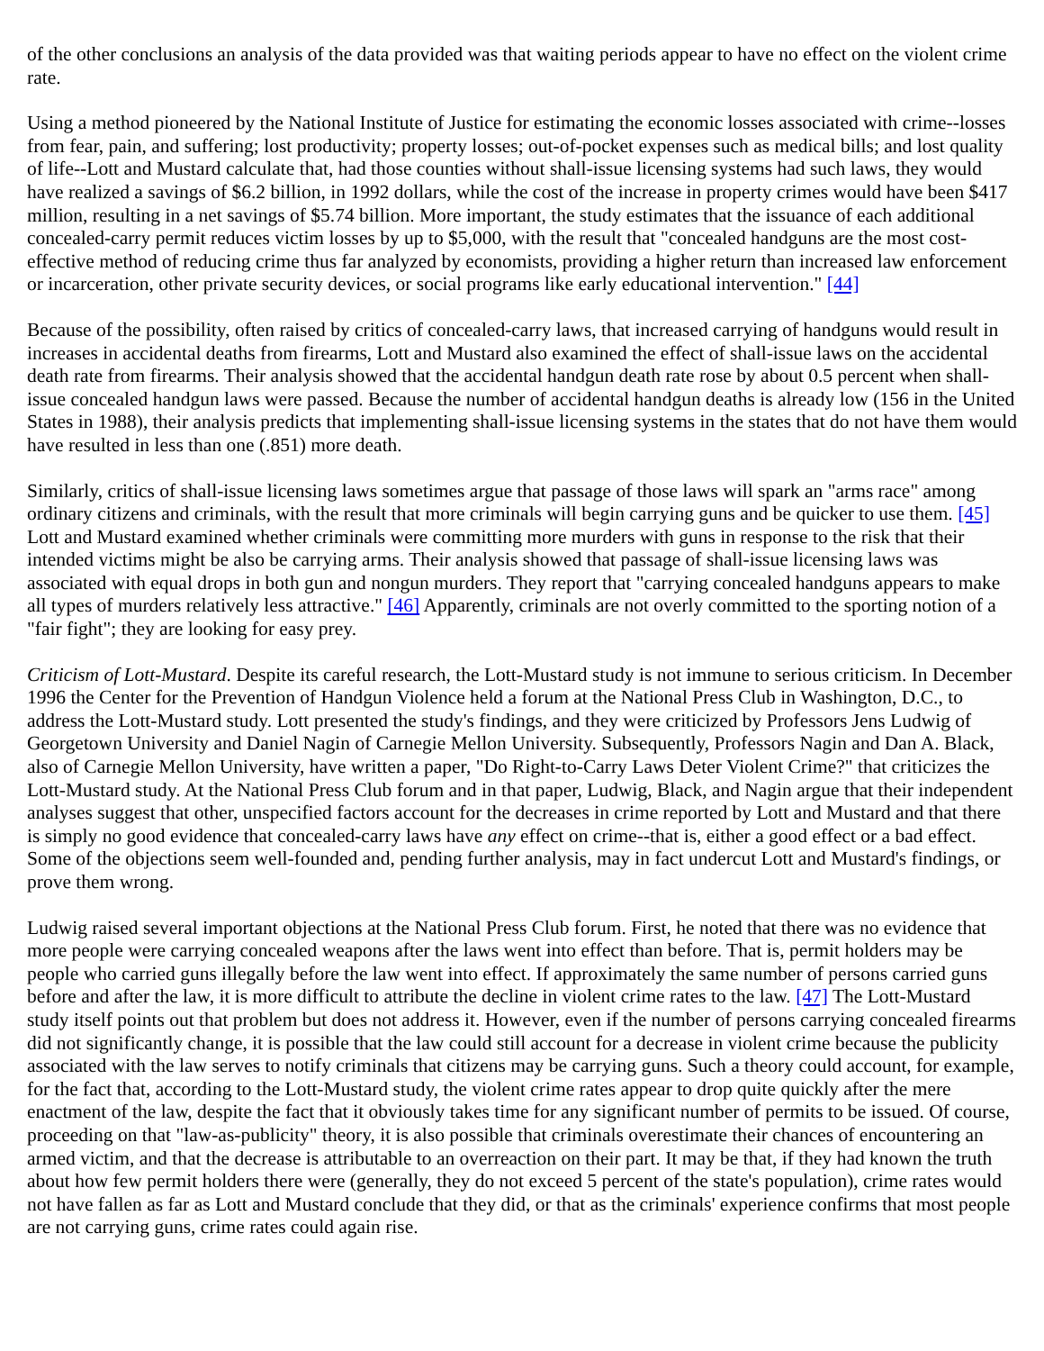of the other conclusions an analysis of the data provided was that waiting periods appear to have no effect on the violent crime rate.
Using a method pioneered by the National Institute of Justice for estimating the economic losses associated with crime--losses from fear, pain, and suffering; lost productivity; property losses; out-of-pocket expenses such as medical bills; and lost quality of life--Lott and Mustard calculate that, had those counties without shall-issue licensing systems had such laws, they would have realized a savings of $6.2 billion, in 1992 dollars, while the cost of the increase in property crimes would have been $417 million, resulting in a net savings of $5.74 billion. More important, the study estimates that the issuance of each additional concealed-carry permit reduces victim losses by up to $5,000, with the result that "concealed handguns are the most cost-effective method of reducing crime thus far analyzed by economists, providing a higher return than increased law enforcement or incarceration, other private security devices, or social programs like early educational intervention." [44]
Because of the possibility, often raised by critics of concealed-carry laws, that increased carrying of handguns would result in increases in accidental deaths from firearms, Lott and Mustard also examined the effect of shall-issue laws on the accidental death rate from firearms. Their analysis showed that the accidental handgun death rate rose by about 0.5 percent when shall-issue concealed handgun laws were passed. Because the number of accidental handgun deaths is already low (156 in the United States in 1988), their analysis predicts that implementing shall-issue licensing systems in the states that do not have them would have resulted in less than one (.851) more death.
Similarly, critics of shall-issue licensing laws sometimes argue that passage of those laws will spark an "arms race" among ordinary citizens and criminals, with the result that more criminals will begin carrying guns and be quicker to use them. [45] Lott and Mustard examined whether criminals were committing more murders with guns in response to the risk that their intended victims might be also be carrying arms. Their analysis showed that passage of shall-issue licensing laws was associated with equal drops in both gun and nongun murders. They report that "carrying concealed handguns appears to make all types of murders relatively less attractive." [46] Apparently, criminals are not overly committed to the sporting notion of a "fair fight"; they are looking for easy prey.
Criticism of Lott-Mustard. Despite its careful research, the Lott-Mustard study is not immune to serious criticism. In December 1996 the Center for the Prevention of Handgun Violence held a forum at the National Press Club in Washington, D.C., to address the Lott-Mustard study. Lott presented the study's findings, and they were criticized by Professors Jens Ludwig of Georgetown University and Daniel Nagin of Carnegie Mellon University. Subsequently, Professors Nagin and Dan A. Black, also of Carnegie Mellon University, have written a paper, "Do Right-to-Carry Laws Deter Violent Crime?" that criticizes the Lott-Mustard study. At the National Press Club forum and in that paper, Ludwig, Black, and Nagin argue that their independent analyses suggest that other, unspecified factors account for the decreases in crime reported by Lott and Mustard and that there is simply no good evidence that concealed-carry laws have any effect on crime--that is, either a good effect or a bad effect. Some of the objections seem well-founded and, pending further analysis, may in fact undercut Lott and Mustard's findings, or prove them wrong.
Ludwig raised several important objections at the National Press Club forum. First, he noted that there was no evidence that more people were carrying concealed weapons after the laws went into effect than before. That is, permit holders may be people who carried guns illegally before the law went into effect. If approximately the same number of persons carried guns before and after the law, it is more difficult to attribute the decline in violent crime rates to the law. [47] The Lott-Mustard study itself points out that problem but does not address it. However, even if the number of persons carrying concealed firearms did not significantly change, it is possible that the law could still account for a decrease in violent crime because the publicity associated with the law serves to notify criminals that citizens may be carrying guns. Such a theory could account, for example, for the fact that, according to the Lott-Mustard study, the violent crime rates appear to drop quite quickly after the mere enactment of the law, despite the fact that it obviously takes time for any significant number of permits to be issued. Of course, proceeding on that "law-as-publicity" theory, it is also possible that criminals overestimate their chances of encountering an armed victim, and that the decrease is attributable to an overreaction on their part. It may be that, if they had known the truth about how few permit holders there were (generally, they do not exceed 5 percent of the state's population), crime rates would not have fallen as far as Lott and Mustard conclude that they did, or that as the criminals' experience confirms that most people are not carrying guns, crime rates could again rise.